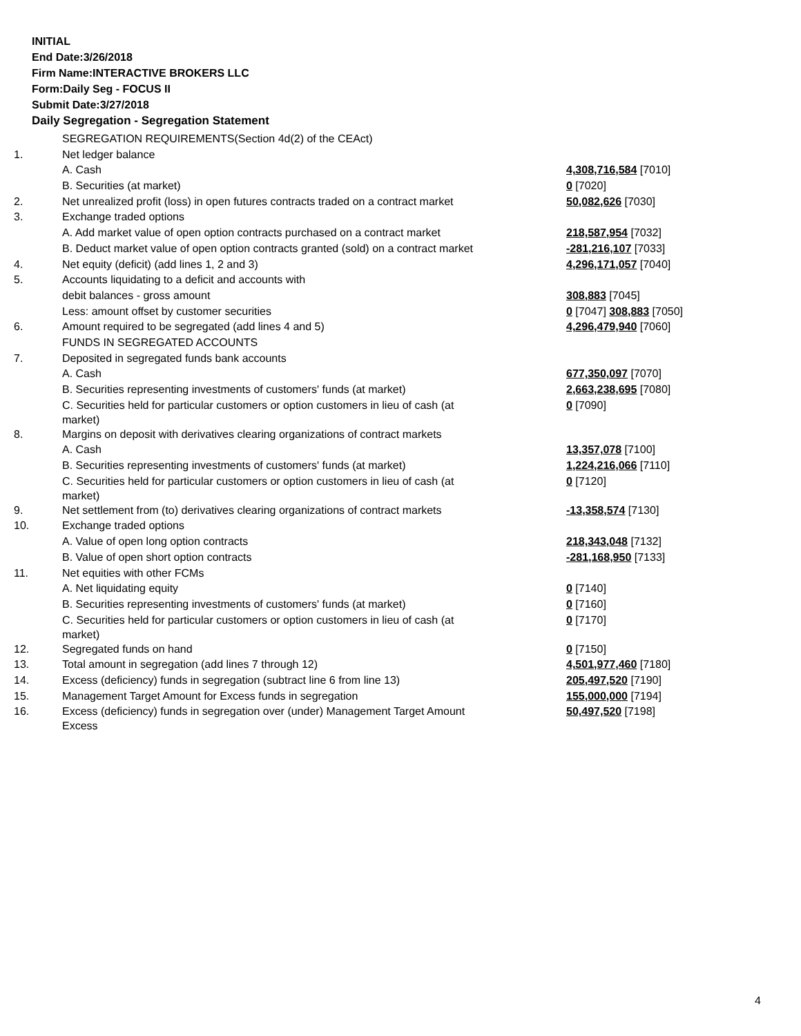INITIAL
End Date:3/26/2018
Firm Name:INTERACTIVE BROKERS LLC
Form:Daily Seg - FOCUS II
Submit Date:3/27/2018
Daily Segregation - Segregation Statement
| | SEGREGATION REQUIREMENTS(Section 4d(2) of the CEAct) | |
| 1. | Net ledger balance | |
| | A. Cash | 4,308,716,584 [7010] |
| | B. Securities (at market) | 0 [7020] |
| 2. | Net unrealized profit (loss) in open futures contracts traded on a contract market | 50,082,626 [7030] |
| 3. | Exchange traded options | |
| | A. Add market value of open option contracts purchased on a contract market | 218,587,954 [7032] |
| | B. Deduct market value of open option contracts granted (sold) on a contract market | -281,216,107 [7033] |
| 4. | Net equity (deficit) (add lines 1, 2 and 3) | 4,296,171,057 [7040] |
| 5. | Accounts liquidating to a deficit and accounts with | |
| | debit balances - gross amount | 308,883 [7045] |
| | Less: amount offset by customer securities | 0 [7047] 308,883 [7050] |
| 6. | Amount required to be segregated (add lines 4 and 5) | 4,296,479,940 [7060] |
| | FUNDS IN SEGREGATED ACCOUNTS | |
| 7. | Deposited in segregated funds bank accounts | |
| | A. Cash | 677,350,097 [7070] |
| | B. Securities representing investments of customers' funds (at market) | 2,663,238,695 [7080] |
| | C. Securities held for particular customers or option customers in lieu of cash (at market) | 0 [7090] |
| 8. | Margins on deposit with derivatives clearing organizations of contract markets | |
| | A. Cash | 13,357,078 [7100] |
| | B. Securities representing investments of customers' funds (at market) | 1,224,216,066 [7110] |
| | C. Securities held for particular customers or option customers in lieu of cash (at market) | 0 [7120] |
| 9. | Net settlement from (to) derivatives clearing organizations of contract markets | -13,358,574 [7130] |
| 10. | Exchange traded options | |
| | A. Value of open long option contracts | 218,343,048 [7132] |
| | B. Value of open short option contracts | -281,168,950 [7133] |
| 11. | Net equities with other FCMs | |
| | A. Net liquidating equity | 0 [7140] |
| | B. Securities representing investments of customers' funds (at market) | 0 [7160] |
| | C. Securities held for particular customers or option customers in lieu of cash (at market) | 0 [7170] |
| 12. | Segregated funds on hand | 0 [7150] |
| 13. | Total amount in segregation (add lines 7 through 12) | 4,501,977,460 [7180] |
| 14. | Excess (deficiency) funds in segregation (subtract line 6 from line 13) | 205,497,520 [7190] |
| 15. | Management Target Amount for Excess funds in segregation | 155,000,000 [7194] |
| 16. | Excess (deficiency) funds in segregation over (under) Management Target Amount Excess | 50,497,520 [7198] |
4